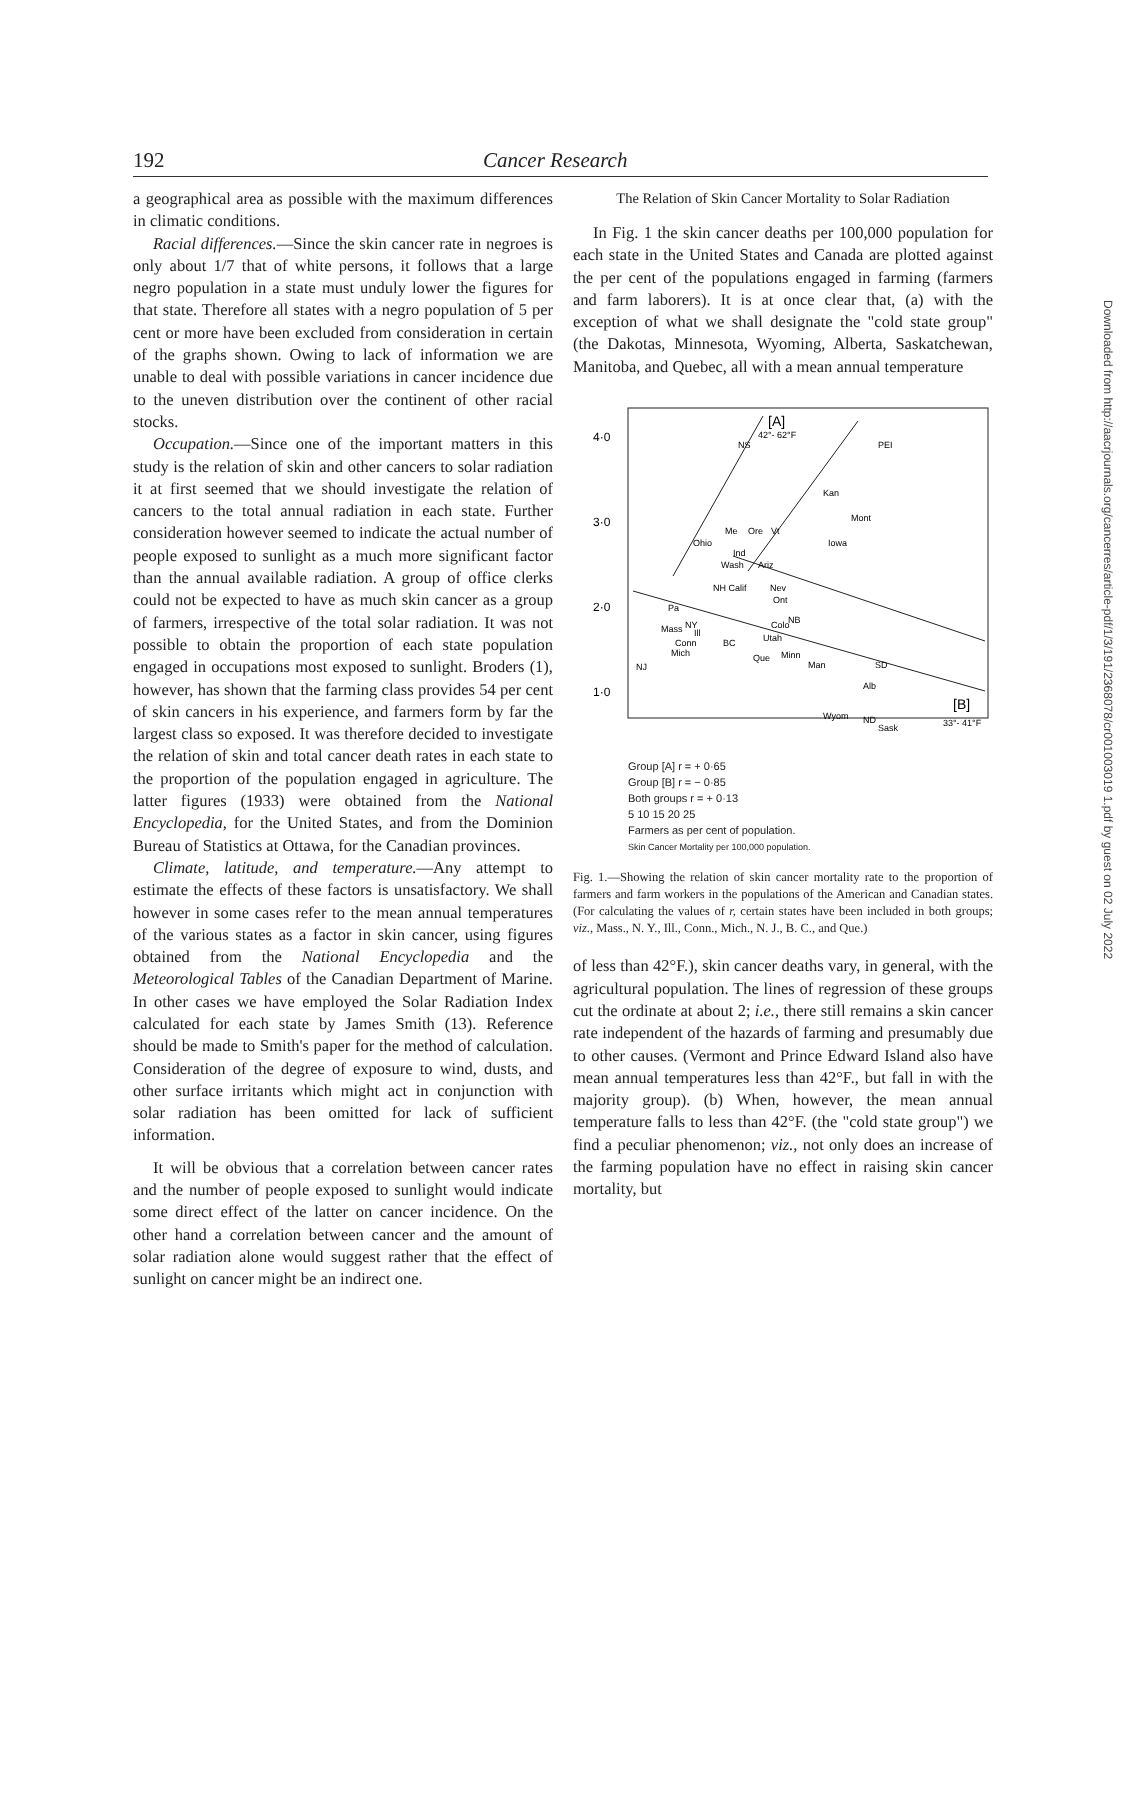192 Cancer Research
a geographical area as possible with the maximum differences in climatic conditions.
Racial differences.—Since the skin cancer rate in negroes is only about 1/7 that of white persons, it follows that a large negro population in a state must unduly lower the figures for that state. Therefore all states with a negro population of 5 per cent or more have been excluded from consideration in certain of the graphs shown. Owing to lack of information we are unable to deal with possible variations in cancer incidence due to the uneven distribution over the continent of other racial stocks.
Occupation.—Since one of the important matters in this study is the relation of skin and other cancers to solar radiation it at first seemed that we should investigate the relation of cancers to the total annual radiation in each state. Further consideration however seemed to indicate the actual number of people exposed to sunlight as a much more significant factor than the annual available radiation. A group of office clerks could not be expected to have as much skin cancer as a group of farmers, irrespective of the total solar radiation. It was not possible to obtain the proportion of each state population engaged in occupations most exposed to sunlight. Broders (1), however, has shown that the farming class provides 54 per cent of skin cancers in his experience, and farmers form by far the largest class so exposed. It was therefore decided to investigate the relation of skin and total cancer death rates in each state to the proportion of the population engaged in agriculture. The latter figures (1933) were obtained from the National Encyclopedia, for the United States, and from the Dominion Bureau of Statistics at Ottawa, for the Canadian provinces.
Climate, latitude, and temperature.—Any attempt to estimate the effects of these factors is unsatisfactory. We shall however in some cases refer to the mean annual temperatures of the various states as a factor in skin cancer, using figures obtained from the National Encyclopedia and the Meteorological Tables of the Canadian Department of Marine. In other cases we have employed the Solar Radiation Index calculated for each state by James Smith (13). Reference should be made to Smith's paper for the method of calculation. Consideration of the degree of exposure to wind, dusts, and other surface irritants which might act in conjunction with solar radiation has been omitted for lack of sufficient information.
It will be obvious that a correlation between cancer rates and the number of people exposed to sunlight would indicate some direct effect of the latter on cancer incidence. On the other hand a correlation between cancer and the amount of solar radiation alone would suggest rather that the effect of sunlight on cancer might be an indirect one.
The Relation of Skin Cancer Mortality to Solar Radiation
In Fig. 1 the skin cancer deaths per 100,000 population for each state in the United States and Canada are plotted against the per cent of the populations engaged in farming (farmers and farm laborers). It is at once clear that, (a) with the exception of what we shall designate the "cold state group" (the Dakotas, Minnesota, Wyoming, Alberta, Saskatchewan, Manitoba, and Quebec, all with a mean annual temperature
4·0
3·0
2·0
1·0
[A]
42°- 62°F
NS
PEI
Kan
Mont
Me
Ore
Vt
Ohio
Iowa
Ind
Wash
Ariz
NH Calif
Nev
Ont
Pa
Mass
NY
Ill
Colo
NB
Utah
Conn
BC
Mich
Que
Minn
Man
SD
NJ
Alb
Wyom
ND
Sask
[B]
33°- 41°F
Group [A] r = + 0·65
Group [B] r = − 0·85
Both groups r = + 0·13
5 10 15 20 25
Farmers as per cent of population.
Skin Cancer Mortality per 100,000 population.
Fig. 1.—Showing the relation of skin cancer mortality rate to the proportion of farmers and farm workers in the populations of the American and Canadian states. (For calculating the values of r, certain states have been included in both groups; viz., Mass., N. Y., Ill., Conn., Mich., N. J., B. C., and Que.)
of less than 42°F.), skin cancer deaths vary, in general, with the agricultural population. The lines of regression of these groups cut the ordinate at about 2; i.e., there still remains a skin cancer rate independent of the hazards of farming and presumably due to other causes. (Vermont and Prince Edward Island also have mean annual temperatures less than 42°F., but fall in with the majority group). (b) When, however, the mean annual temperature falls to less than 42°F. (the "cold state group") we find a peculiar phenomenon; viz., not only does an increase of the farming population have no effect in raising skin cancer mortality, but
Downloaded from http://aacrjournals.org/cancerres/article-pdf/1/3/191/2368078/cr001003019 1.pdf by guest on 02 July 2022